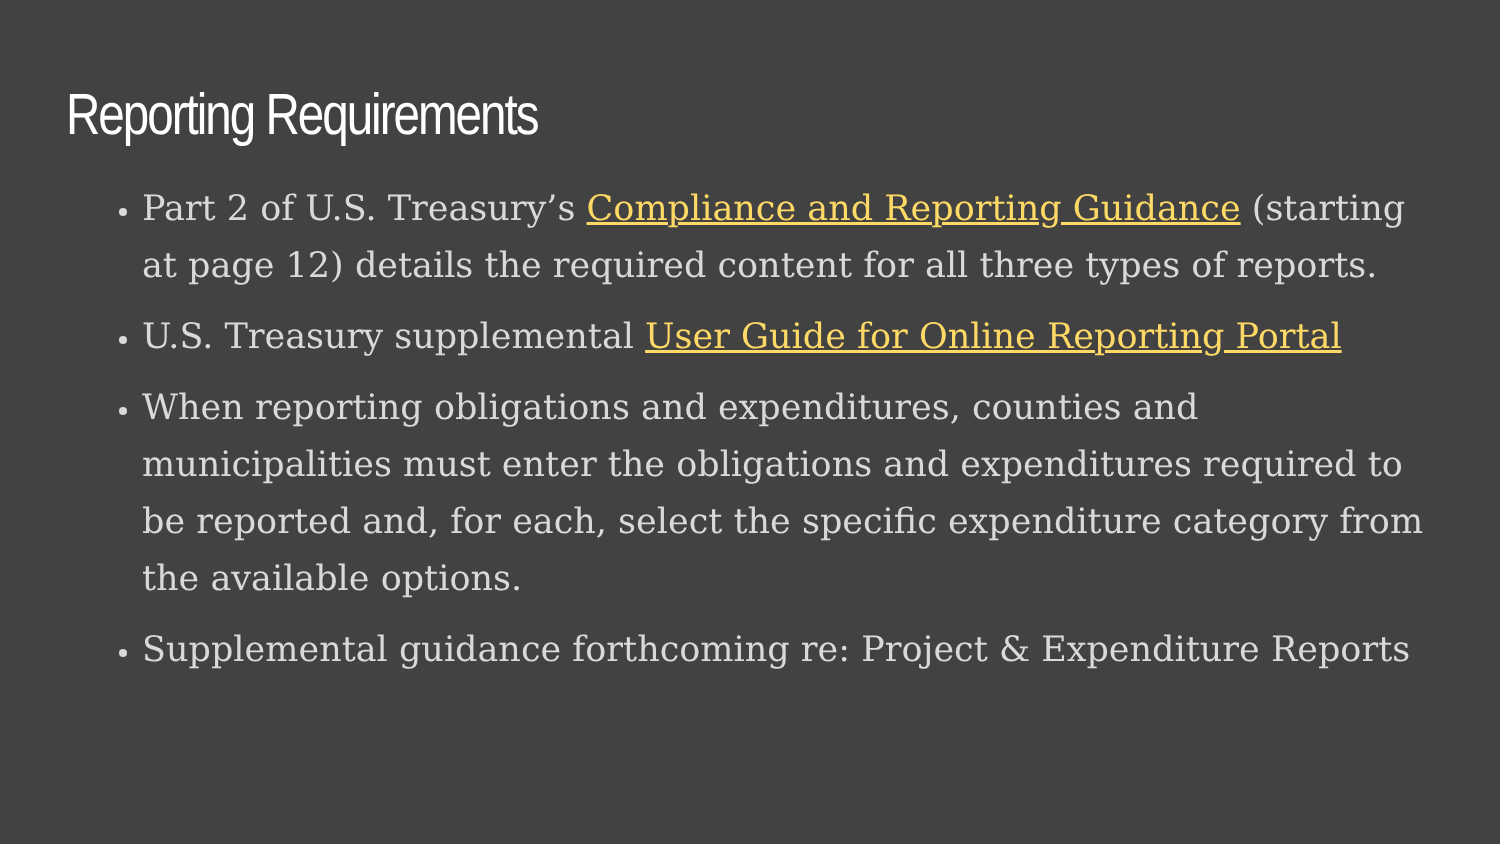Reporting Requirements
Part 2 of U.S. Treasury’s Compliance and Reporting Guidance (starting at page 12) details the required content for all three types of reports.
U.S. Treasury supplemental User Guide for Online Reporting Portal
When reporting obligations and expenditures, counties and municipalities must enter the obligations and expenditures required to be reported and, for each, select the specific expenditure category from the available options.
Supplemental guidance forthcoming re: Project & Expenditure Reports